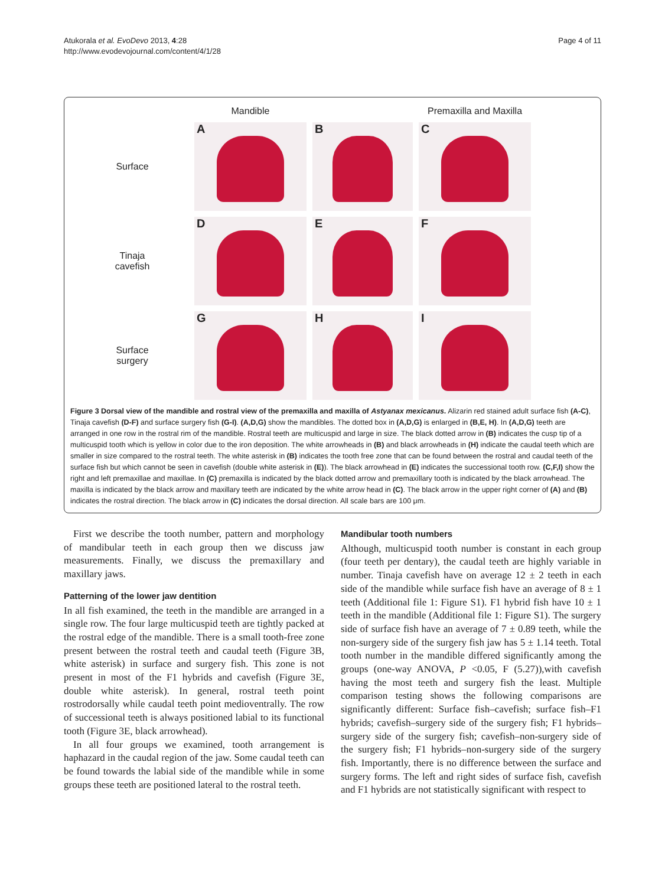Atukorala et al. EvoDevo 2013, 4:28
http://www.evodevojournal.com/content/4/1/28
Page 4 of 11
Mandible
Premaxilla and Maxilla
Surface
A
B
C
Tinaja
cavefish
D
E
F
Surface
surgery
G
H
I
Figure 3 Dorsal view of the mandible and rostral view of the premaxilla and maxilla of Astyanax mexicanus. Alizarin red stained adult surface fish (A-C), Tinaja cavefish (D-F) and surface surgery fish (G-I). (A,D,G) show the mandibles. The dotted box in (A,D,G) is enlarged in (B,E, H). In (A,D,G) teeth are arranged in one row in the rostral rim of the mandible. Rostral teeth are multicuspid and large in size. The black dotted arrow in (B) indicates the cusp tip of a multicuspid tooth which is yellow in color due to the iron deposition. The white arrowheads in (B) and black arrowheads in (H) indicate the caudal teeth which are smaller in size compared to the rostral teeth. The white asterisk in (B) indicates the tooth free zone that can be found between the rostral and caudal teeth of the surface fish but which cannot be seen in cavefish (double white asterisk in (E)). The black arrowhead in (E) indicates the successional tooth row. (C,F,I) show the right and left premaxillae and maxillae. In (C) premaxilla is indicated by the black dotted arrow and premaxillary tooth is indicated by the black arrowhead. The maxilla is indicated by the black arrow and maxillary teeth are indicated by the white arrow head in (C). The black arrow in the upper right corner of (A) and (B) indicates the rostral direction. The black arrow in (C) indicates the dorsal direction. All scale bars are 100 μm.
First we describe the tooth number, pattern and morphology of mandibular teeth in each group then we discuss jaw measurements. Finally, we discuss the premaxillary and maxillary jaws.
Patterning of the lower jaw dentition
In all fish examined, the teeth in the mandible are arranged in a single row. The four large multicuspid teeth are tightly packed at the rostral edge of the mandible. There is a small tooth-free zone present between the rostral teeth and caudal teeth (Figure 3B, white asterisk) in surface and surgery fish. This zone is not present in most of the F1 hybrids and cavefish (Figure 3E, double white asterisk). In general, rostral teeth point rostrodorsally while caudal teeth point medioventrally. The row of successional teeth is always positioned labial to its functional tooth (Figure 3E, black arrowhead).
In all four groups we examined, tooth arrangement is haphazard in the caudal region of the jaw. Some caudal teeth can be found towards the labial side of the mandible while in some groups these teeth are positioned lateral to the rostral teeth.
Mandibular tooth numbers
Although, multicuspid tooth number is constant in each group (four teeth per dentary), the caudal teeth are highly variable in number. Tinaja cavefish have on average 12 ± 2 teeth in each side of the mandible while surface fish have an average of 8 ± 1 teeth (Additional file 1: Figure S1). F1 hybrid fish have 10 ± 1 teeth in the mandible (Additional file 1: Figure S1). The surgery side of surface fish have an average of 7 ± 0.89 teeth, while the non-surgery side of the surgery fish jaw has 5 ± 1.14 teeth. Total tooth number in the mandible differed significantly among the groups (one-way ANOVA, P <0.05, F (5.27)),with cavefish having the most teeth and surgery fish the least. Multiple comparison testing shows the following comparisons are significantly different: Surface fish–cavefish; surface fish–F1 hybrids; cavefish–surgery side of the surgery fish; F1 hybrids–surgery side of the surgery fish; cavefish–non-surgery side of the surgery fish; F1 hybrids–non-surgery side of the surgery fish. Importantly, there is no difference between the surface and surgery forms. The left and right sides of surface fish, cavefish and F1 hybrids are not statistically significant with respect to